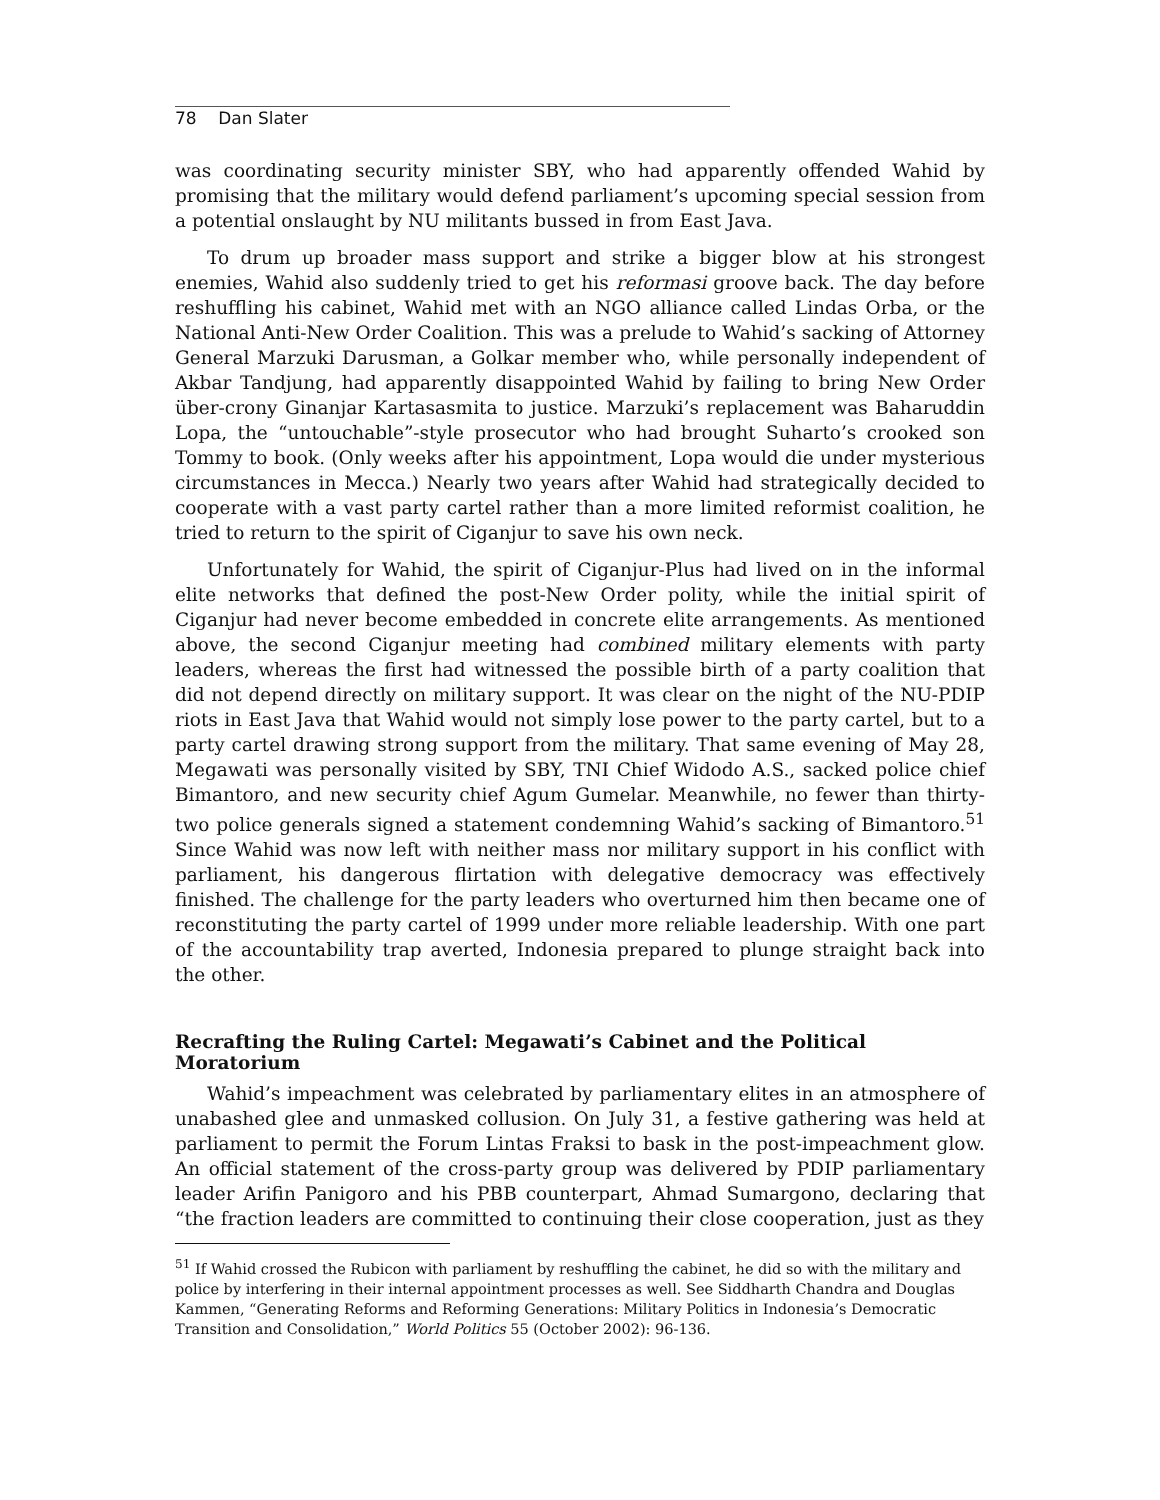78 Dan Slater
was coordinating security minister SBY, who had apparently offended Wahid by promising that the military would defend parliament’s upcoming special session from a potential onslaught by NU militants bussed in from East Java.
To drum up broader mass support and strike a bigger blow at his strongest enemies, Wahid also suddenly tried to get his reformasi groove back. The day before reshuffling his cabinet, Wahid met with an NGO alliance called Lindas Orba, or the National Anti-New Order Coalition. This was a prelude to Wahid’s sacking of Attorney General Marzuki Darusman, a Golkar member who, while personally independent of Akbar Tandjung, had apparently disappointed Wahid by failing to bring New Order über-crony Ginanjar Kartasasmita to justice. Marzuki’s replacement was Baharuddin Lopa, the “untouchable”-style prosecutor who had brought Suharto’s crooked son Tommy to book. (Only weeks after his appointment, Lopa would die under mysterious circumstances in Mecca.) Nearly two years after Wahid had strategically decided to cooperate with a vast party cartel rather than a more limited reformist coalition, he tried to return to the spirit of Ciganjur to save his own neck.
Unfortunately for Wahid, the spirit of Ciganjur-Plus had lived on in the informal elite networks that defined the post-New Order polity, while the initial spirit of Ciganjur had never become embedded in concrete elite arrangements. As mentioned above, the second Ciganjur meeting had combined military elements with party leaders, whereas the first had witnessed the possible birth of a party coalition that did not depend directly on military support. It was clear on the night of the NU-PDIP riots in East Java that Wahid would not simply lose power to the party cartel, but to a party cartel drawing strong support from the military. That same evening of May 28, Megawati was personally visited by SBY, TNI Chief Widodo A.S., sacked police chief Bimantoro, and new security chief Agum Gumelar. Meanwhile, no fewer than thirty-two police generals signed a statement condemning Wahid’s sacking of Bimantoro.<sup>51</sup> Since Wahid was now left with neither mass nor military support in his conflict with parliament, his dangerous flirtation with delegative democracy was effectively finished. The challenge for the party leaders who overturned him then became one of reconstituting the party cartel of 1999 under more reliable leadership. With one part of the accountability trap averted, Indonesia prepared to plunge straight back into the other.
Recrafting the Ruling Cartel: Megawati’s Cabinet and the Political Moratorium
Wahid’s impeachment was celebrated by parliamentary elites in an atmosphere of unabashed glee and unmasked collusion. On July 31, a festive gathering was held at parliament to permit the Forum Lintas Fraksi to bask in the post-impeachment glow. An official statement of the cross-party group was delivered by PDIP parliamentary leader Arifin Panigoro and his PBB counterpart, Ahmad Sumargono, declaring that “the fraction leaders are committed to continuing their close cooperation, just as they
<sup>51</sup> If Wahid crossed the Rubicon with parliament by reshuffling the cabinet, he did so with the military and police by interfering in their internal appointment processes as well. See Siddharth Chandra and Douglas Kammen, “Generating Reforms and Reforming Generations: Military Politics in Indonesia’s Democratic Transition and Consolidation,” World Politics 55 (October 2002): 96-136.